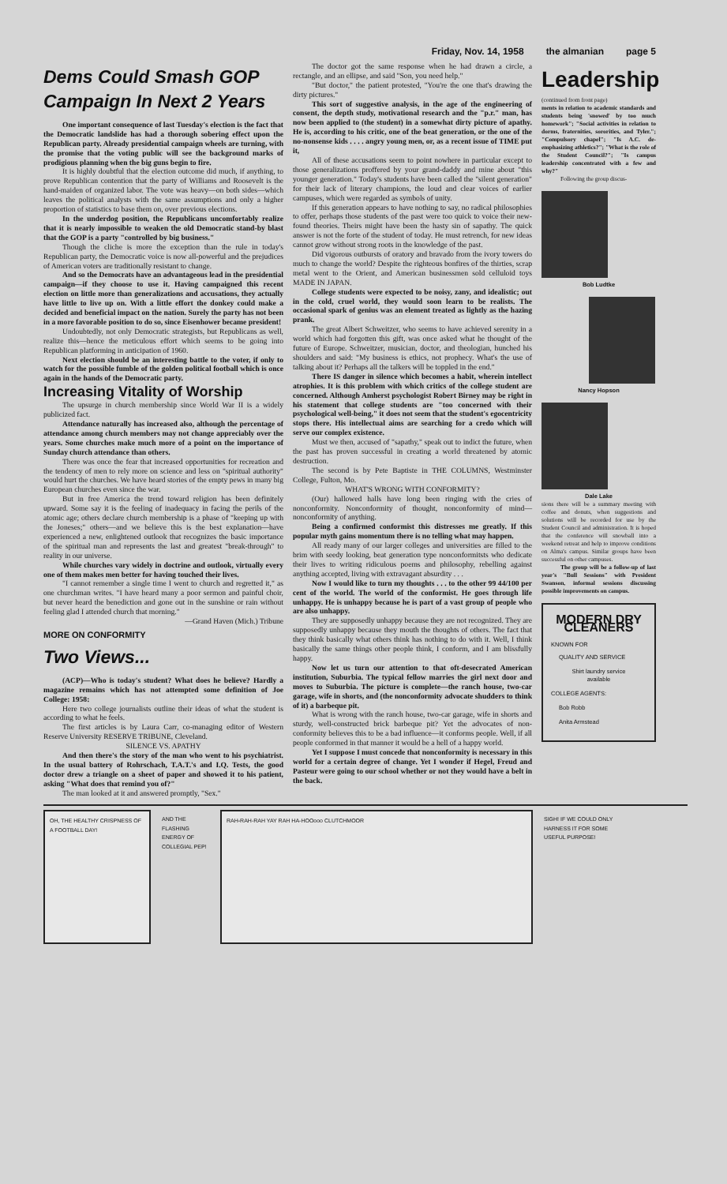Friday, Nov. 14, 1958 the almanian page 5
Dems Could Smash GOP Campaign In Next 2 Years
One important consequence of last Tuesday's election is the fact that the Democratic landslide has had a thorough sobering effect upon the Republican party. Already presidential campaign wheels are turning, with the promise that the voting public will see the background marks of prodigious planning when the big guns begin to fire.
It is highly doubtful that the election outcome did much, if anything, to prove Republican contention that the party of Williams and Roosevelt is the hand-maiden of organized labor. The vote was heavy—on both sides—which leaves the political analysts with the same assumptions and only a higher proportion of statistics to base them on, over previous elections.
In the underdog position, the Republicans uncomfortably realize that it is nearly impossible to weaken the old Democratic stand-by blast that the GOP is a party "controlled by big business."
Though the cliche is more the exception than the rule in today's Republican party, the Democratic voice is now all-powerful and the prejudices of American voters are traditionally resistant to change.
And so the Democrats have an advantageous lead in the presidential campaign—if they choose to use it. Having campaigned this recent election on little more than generalizations and accusations, they actually have little to live up on. With a little effort the donkey could make a decided and beneficial impact on the nation. Surely the party has not been in a more favorable position to do so, since Eisenhower became president!
Undoubtedly, not only Democratic strategists, but Republicans as well, realize this—hence the meticulous effort which seems to be going into Republican platforming in anticipation of 1960.
Next election should be an interesting battle to the voter, if only to watch for the possible fumble of the golden political football which is once again in the hands of the Democratic party.
Increasing Vitality of Worship
The upsurge in church membership since World War II is a widely publicized fact.
Attendance naturally has increased also, although the percentage of attendance among church members may not change appreciably over the years. Some churches make much more of a point on the importance of Sunday church attendance than others.
There was once the fear that increased opportunities for recreation and the tendency of men to rely more on science and less on "spiritual authority" would hurt the churches. We have heard stories of the empty pews in many big European churches even since the war.
But in free America the trend toward religion has been definitely upward. Some say it is the feeling of inadequacy in facing the perils of the atomic age; others declare church membership is a phase of "keeping up with the Joneses;" others—and we believe this is the best explanation—have experienced a new, enlightened outlook that recognizes the basic importance of the spiritual man and represents the last and greatest "break-through" to reality in our universe.
While churches vary widely in doctrine and outlook, virtually every one of them makes men better for having touched their lives.
"I cannot remember a single time I went to church and regretted it," as one churchman writes. "I have heard many a poor sermon and painful choir, but never heard the benediction and gone out in the sunshine or rain without feeling glad I attended church that morning."
—Grand Haven (Mich.) Tribune
MORE ON CONFORMITY
Two Views...
(ACP)—Who is today's student? What does he believe? Hardly a magazine remains which has not attempted some definition of Joe College: 1958:
Here two college journalists outline their ideas of what the student is according to what he feels.
The first articles is by Laura Carr, co-managing editor of Western Reserve University RESERVE TRIBUNE, Cleveland.
SILENCE VS. APATHY
And then there's the story of the man who went to his psychiatrist. In the usual battery of Rohrschach, T.A.T.'s and I.Q. Tests, the good doctor drew a triangle on a sheet of paper and showed it to his patient, asking "What does that remind you of?"
The man looked at it and answered promptly, "Sex."
The doctor got the same response when he had drawn a circle, a rectangle, and an ellipse, and said "Son, you need help."
"But doctor," the patient protested, "You're the one that's drawing the dirty pictures."
This sort of suggestive analysis, in the age of the engineering of consent, the depth study, motivational research and the "p.r." man, has now been applied to (the student) in a somewhat dirty picture of apathy. He is, according to his critic, one of the beat generation, or the one of the no-nonsense kids . . . . angry young men, or, as a recent issue of TIME put it,
All of these accusations seem to point nowhere in particular except to those generalizations proffered by your grand-daddy and mine about "this younger generation." Today's students have been called the "silent generation" for their lack of literary champions, the loud and clear voices of earlier campuses, which were regarded as symbols of unity.
If this generation appears to have nothing to say, no radical philosophies to offer, perhaps those students of the past were too quick to voice their new-found theories. Theirs might have been the hasty sin of sapathy. The quick answer is not the forte of the student of today. He must retrench, for new ideas cannot grow without strong roots in the knowledge of the past.
Did vigorous outbursts of oratory and bravado from the ivory towers do much to change the world? Despite the righteous bonfires of the thirties, scrap metal went to the Orient, and American businessmen sold celluloid toys MADE IN JAPAN.
College students were expected to be noisy, zany, and idealistic; out in the cold, cruel world, they would soon learn to be realists. The occasional spark of genius was an element treated as lightly as the hazing prank.
The great Albert Schweitzer, who seems to have achieved serenity in a world which had forgotten this gift, was once asked what he thought of the future of Europe. Schweitzer, musician, doctor, and theologian, hunched his shoulders and said: "My business is ethics, not prophecy. What's the use of talking about it? Perhaps all the talkers will be toppled in the end."
There IS danger in silence which becomes a habit, wherein intellect atrophies. It is this problem with which critics of the college student are concerned. Although Amherst psychologist Robert Birney may be right in his statement that college students are "too concerned with their psychological well-being," it does not seem that the student's egocentricity stops there. His intellectual aims are searching for a credo which will serve our complex existence.
Must we then, accused of "sapathy," speak out to indict the future, when the past has proven successful in creating a world threatened by atomic destruction.
The second is by Pete Baptiste in THE COLUMNS, Westminster College, Fulton, Mo.
WHAT'S WRONG WITH CONFORMITY?
(Our) hallowed halls have long been ringing with the cries of nonconformity. Nonconformity of thought, nonconformity of mind—nonconformity of anything.
Being a confirmed conformist this distresses me greatly. If this popular myth gains momentum there is no telling what may happen.
All ready many of our larger colleges and universities are filled to the brim with seedy looking, beat generation type nonconformitsts who dedicate their lives to writing ridiculous poems and philosophy, rebelling against anything accepted, living with extravagant absurdity . . .
Now I would like to turn my thoughts . . . to the other 99 44/100 per cent of the world. The world of the conformist. He goes through life unhappy. He is unhappy because he is part of a vast group of people who are also unhappy.
They are supposedly unhappy because they are not recognized. They are supposedly unhappy because they mouth the thoughts of others. The fact that they think basically what others think has nothing to do with it. Well, I think basically the same things other people think, I conform, and I am blissfully happy.
Now let us turn our attention to that oft-desecrated American institution, Suburbia. The typical fellow marries the girl next door and moves to Suburbia. The picture is complete—the ranch house, two-car garage, wife in shorts, and (the nonconformity advocate shudders to think of it) a barbeque pit.
What is wrong with the ranch house, two-car garage, wife in shorts and sturdy, well-constructed brick barbeque pit? Yet the advocates of non-conformity believes this to be a bad influence—it conforms people. Well, if all people conformed in that manner it would be a hell of a happy world.
Yet I suppose I must concede that nonconformity is necessary in this world for a certain degree of change. Yet I wonder if Hegel, Freud and Pasteur were going to our school whether or not they would have a belt in the back.
Leadership
(continued from front page)
ments in relation to academic standards and students being 'snowed' by too much homework"; "Social activities in relation to dorms, fraternities, sororities, and Tyler."; "Compulsory chapel"; "Is A.C. de-emphasizing athletics?"; "What is the role of the Student Council?"; "Is campus leadership concentrated with a few and why?"
Following the group discus-
Bob Ludtke
Nancy Hopson
Dale Lake
sions there will be a summary meeting with coffee and donuts, when suggestions and solutions will be recorded for use by the Student Council and administration. It is hoped that the conference will snowball into a weekend retreat and help to improve conditions on Alma's campus. Similar groups have been successful on other campuses.
The group will be a follow-up of last year's "Bull Sessions" with President Swanson, informal sessions discussing possible improvements on campus.
MODERN DRY CLEANERS
KNOWN FOR
QUALITY AND SERVICE
Shirt laundry service
available
COLLEGE AGENTS:
Bob Robb
Anita Armstead
OH, THE HEALTHY CRISPNESS OF A FOOTBALL DAY!
AND THE FLASHING ENERGY OF COLLEGIAL PEP!
RAH-RAH-RAH YAY RAH HA-HOOooo CLUTCHMOOR SIGH! IF WE COULD ONLY HARNESS IT FOR SOME USEFUL PURPOSE!